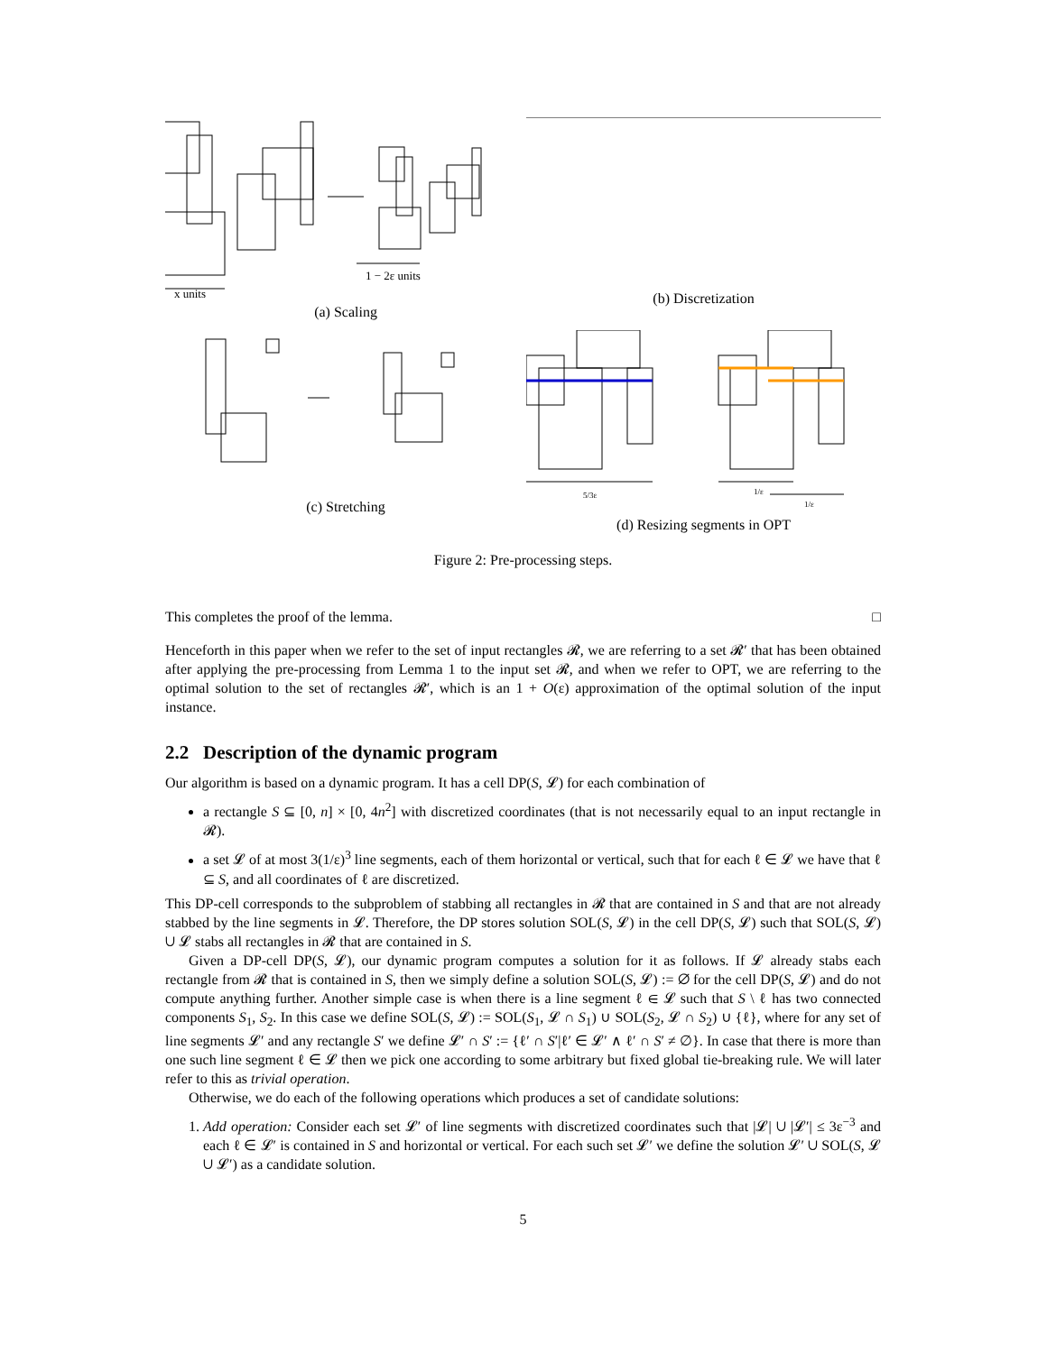x units
1 − 2ε units
(a) Scaling
(b) Discretization
(c) Stretching
5/3ε
1/ε
1/ε
(d) Resizing segments in OPT
Figure 2: Pre-processing steps.
This completes the proof of the lemma. □
Henceforth in this paper when we refer to the set of input rectangles 𝓡, we are referring to a set 𝓡′ that has been obtained after applying the pre-processing from Lemma 1 to the input set 𝓡, and when we refer to OPT, we are referring to the optimal solution to the set of rectangles 𝓡′, which is an 1 + O(ε) approximation of the optimal solution of the input instance.
2.2 Description of the dynamic program
Our algorithm is based on a dynamic program. It has a cell DP(S, 𝓛) for each combination of
a rectangle S ⊆ [0, n] × [0, 4n<sup>2</sup>] with discretized coordinates (that is not necessarily equal to an input rectangle in 𝓡).
a set 𝓛 of at most 3(1/ε)<sup>3</sup> line segments, each of them horizontal or vertical, such that for each ℓ ∈ 𝓛 we have that ℓ ⊆ S, and all coordinates of ℓ are discretized.
This DP-cell corresponds to the subproblem of stabbing all rectangles in 𝓡 that are contained in S and that are not already stabbed by the line segments in 𝓛. Therefore, the DP stores solution SOL(S, 𝓛) in the cell DP(S, 𝓛) such that SOL(S, 𝓛) ∪ 𝓛 stabs all rectangles in 𝓡 that are contained in S.
Given a DP-cell DP(S, 𝓛), our dynamic program computes a solution for it as follows. If 𝓛 already stabs each rectangle from 𝓡 that is contained in S, then we simply define a solution SOL(S, 𝓛) := ∅ for the cell DP(S, 𝓛) and do not compute anything further. Another simple case is when there is a line segment ℓ ∈ 𝓛 such that S \ ℓ has two connected components S<sub>1</sub>, S<sub>2</sub>. In this case we define SOL(S, 𝓛) := SOL(S<sub>1</sub>, 𝓛 ∩ S<sub>1</sub>) ∪ SOL(S<sub>2</sub>, 𝓛 ∩ S<sub>2</sub>) ∪ {ℓ}, where for any set of line segments 𝓛′ and any rectangle S′ we define 𝓛′ ∩ S′ := {ℓ′ ∩ S′|ℓ′ ∈ 𝓛′ ∧ ℓ′ ∩ S′ ≠ ∅}. In case that there is more than one such line segment ℓ ∈ 𝓛 then we pick one according to some arbitrary but fixed global tie-breaking rule. We will later refer to this as trivial operation.
Otherwise, we do each of the following operations which produces a set of candidate solutions:
1. Add operation: Consider each set 𝓛′ of line segments with discretized coordinates such that |𝓛| ∪ |𝓛′| ≤ 3ε<sup>−3</sup> and each ℓ ∈ 𝓛′ is contained in S and horizontal or vertical. For each such set 𝓛′ we define the solution 𝓛′ ∪ SOL(S, 𝓛 ∪ 𝓛′) as a candidate solution.
5